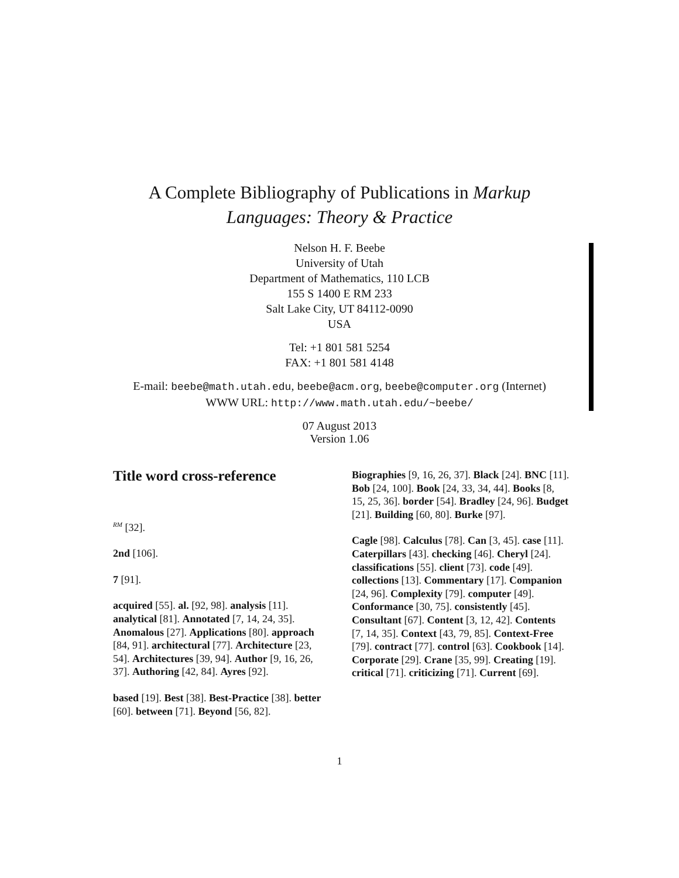A Complete Bibliography of Publications in Markup
Languages: Theory & Practice
Nelson H. F. Beebe
University of Utah
Department of Mathematics, 110 LCB
155 S 1400 E RM 233
Salt Lake City, UT 84112-0090
USA
Tel: +1 801 581 5254
FAX: +1 801 581 4148
E-mail: beebe@math.utah.edu, beebe@acm.org, beebe@computer.org (Internet)
WWW URL: http://www.math.utah.edu/~beebe/
07 August 2013
Version 1.06
Title word cross-reference
<sup>RM</sup> [32].
2nd [106].
7 [91].
acquired [55]. al. [92, 98]. analysis [11]. analytical [81]. Annotated [7, 14, 24, 35]. Anomalous [27]. Applications [80]. approach [84, 91]. architectural [77]. Architecture [23, 54]. Architectures [39, 94]. Author [9, 16, 26, 37]. Authoring [42, 84]. Ayres [92].
based [19]. Best [38]. Best-Practice [38]. better [60]. between [71]. Beyond [56, 82].
Biographies [9, 16, 26, 37]. Black [24]. BNC [11]. Bob [24, 100]. Book [24, 33, 34, 44]. Books [8, 15, 25, 36]. border [54]. Bradley [24, 96]. Budget [21]. Building [60, 80]. Burke [97].
Cagle [98]. Calculus [78]. Can [3, 45]. case [11]. Caterpillars [43]. checking [46]. Cheryl [24]. classifications [55]. client [73]. code [49]. collections [13]. Commentary [17]. Companion [24, 96]. Complexity [79]. computer [49]. Conformance [30, 75]. consistently [45]. Consultant [67]. Content [3, 12, 42]. Contents [7, 14, 35]. Context [43, 79, 85]. Context-Free [79]. contract [77]. control [63]. Cookbook [14]. Corporate [29]. Crane [35, 99]. Creating [19]. critical [71]. criticizing [71]. Current [69].
1